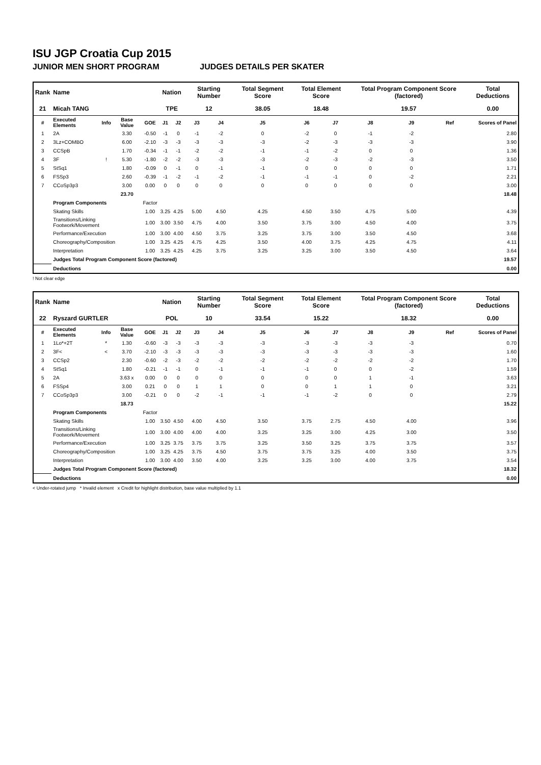ISU JGP Croatia Cup 2015
JUNIOR MEN SHORT PROGRAM JUDGES DETAILS PER SKATER
| Rank | Name | | | | Nation | | Starting Number | | Total Segment Score | Total Element Score | | Total Program Component Score (factored) | | | Total Deductions |
| --- | --- | --- | --- | --- | --- | --- | --- | --- | --- | --- | --- | --- | --- | --- | --- |
| 21 | Micah TANG | | | | TPE | | 12 | | 38.05 | 18.48 | | 19.57 | | | 0.00 |
| # | Executed Elements | Info | Base Value | GOE | J1 | J2 | J3 | J4 | J5 | J6 | J7 | J8 | J9 | Ref | Scores of Panel |
| 1 | 2A | | 3.30 | -0.50 | -1 | 0 | -1 | -2 | 0 | -2 | 0 | -1 | -2 | | 2.80 |
| 2 | 3Lz+COMBO | | 6.00 | -2.10 | -3 | -3 | -3 | -3 | -3 | -2 | -3 | -3 | -3 | | 3.90 |
| 3 | CCSpB | | 1.70 | -0.34 | -1 | -1 | -2 | -2 | -1 | -1 | -2 | 0 | 0 | | 1.36 |
| 4 | 3F | ! | 5.30 | -1.80 | -2 | -2 | -3 | -3 | -3 | -2 | -3 | -2 | -3 | | 3.50 |
| 5 | StSq1 | | 1.80 | -0.09 | 0 | -1 | 0 | -1 | -1 | 0 | 0 | 0 | 0 | | 1.71 |
| 6 | FSSp3 | | 2.60 | -0.39 | -1 | -2 | -1 | -2 | -1 | -1 | -1 | 0 | -2 | | 2.21 |
| 7 | CCoSp3p3 | | 3.00 | 0.00 | 0 | 0 | 0 | 0 | 0 | 0 | 0 | 0 | 0 | | 3.00 |
| | | | 23.70 | | | | | | | | | | | | 18.48 |
| | Program Components | | | Factor | | | | | | | | | | | |
| | Skating Skills | | | 1.00 | 3.25 | 4.25 | 5.00 | 4.50 | 4.25 | 4.50 | 3.50 | 4.75 | 5.00 | | 4.39 |
| | Transitions/Linking Footwork/Movement | | | 1.00 | 3.00 | 3.50 | 4.75 | 4.00 | 3.50 | 3.75 | 3.00 | 4.50 | 4.00 | | 3.75 |
| | Performance/Execution | | | 1.00 | 3.00 | 4.00 | 4.50 | 3.75 | 3.25 | 3.75 | 3.00 | 3.50 | 4.50 | | 3.68 |
| | Choreography/Composition | | | 1.00 | 3.25 | 4.25 | 4.75 | 4.25 | 3.50 | 4.00 | 3.75 | 4.25 | 4.75 | | 4.11 |
| | Interpretation | | | 1.00 | 3.25 | 4.25 | 4.25 | 3.75 | 3.25 | 3.25 | 3.00 | 3.50 | 4.50 | | 3.64 |
| | Judges Total Program Component Score (factored) | | | | | | | | | | | | | | 19.57 |
| | Deductions | | | | | | | | | | | | | | 0.00 |
! Not clear edge
| Rank | Name | | | | Nation | | Starting Number | | Total Segment Score | Total Element Score | | Total Program Component Score (factored) | | | Total Deductions |
| --- | --- | --- | --- | --- | --- | --- | --- | --- | --- | --- | --- | --- | --- | --- | --- |
| 22 | Ryszard GURTLER | | | | POL | | 10 | | 33.54 | 15.22 | | 18.32 | | | 0.00 |
| # | Executed Elements | Info | Base Value | GOE | J1 | J2 | J3 | J4 | J5 | J6 | J7 | J8 | J9 | Ref | Scores of Panel |
| 1 | 1Lo*+2T | * | 1.30 | -0.60 | -3 | -3 | -3 | -3 | -3 | -3 | -3 | -3 | -3 | | 0.70 |
| 2 | 3F< | < | 3.70 | -2.10 | -3 | -3 | -3 | -3 | -3 | -3 | -3 | -3 | -3 | | 1.60 |
| 3 | CCSp2 | | 2.30 | -0.60 | -2 | -3 | -2 | -2 | -2 | -2 | -2 | -2 | -2 | | 1.70 |
| 4 | StSq1 | | 1.80 | -0.21 | -1 | -1 | 0 | -1 | -1 | -1 | 0 | 0 | -2 | | 1.59 |
| 5 | 2A | | 3.63 x | 0.00 | 0 | 0 | 0 | 0 | 0 | 0 | 0 | 1 | -1 | | 3.63 |
| 6 | FSSp4 | | 3.00 | 0.21 | 0 | 0 | 1 | 1 | 0 | 0 | 1 | 1 | 0 | | 3.21 |
| 7 | CCoSp3p3 | | 3.00 | -0.21 | 0 | 0 | -2 | -1 | -1 | -1 | -2 | 0 | 0 | | 2.79 |
| | | | 18.73 | | | | | | | | | | | | 15.22 |
| | Program Components | | | Factor | | | | | | | | | | | |
| | Skating Skills | | | 1.00 | 3.50 | 4.50 | 4.00 | 4.50 | 3.50 | 3.75 | 2.75 | 4.50 | 4.00 | | 3.96 |
| | Transitions/Linking Footwork/Movement | | | 1.00 | 3.00 | 4.00 | 4.00 | 4.00 | 3.25 | 3.25 | 3.00 | 4.25 | 3.00 | | 3.50 |
| | Performance/Execution | | | 1.00 | 3.25 | 3.75 | 3.75 | 3.75 | 3.25 | 3.50 | 3.25 | 3.75 | 3.75 | | 3.57 |
| | Choreography/Composition | | | 1.00 | 3.25 | 4.25 | 3.75 | 4.50 | 3.75 | 3.75 | 3.25 | 4.00 | 3.50 | | 3.75 |
| | Interpretation | | | 1.00 | 3.00 | 4.00 | 3.50 | 4.00 | 3.25 | 3.25 | 3.00 | 4.00 | 3.75 | | 3.54 |
| | Judges Total Program Component Score (factored) | | | | | | | | | | | | | | 18.32 |
| | Deductions | | | | | | | | | | | | | | 0.00 |
< Under-rotated jump * Invalid element x Credit for highlight distribution, base value multiplied by 1.1